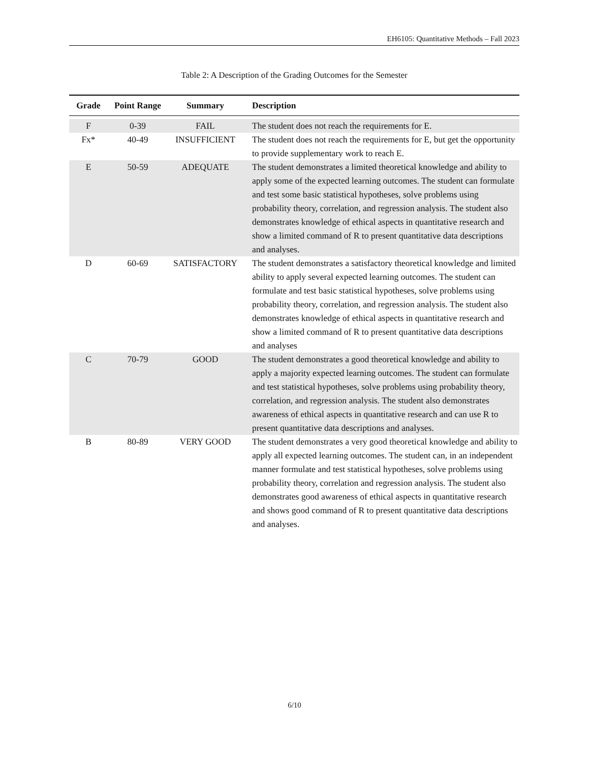EH6105: Quantitative Methods – Fall 2023
Table 2: A Description of the Grading Outcomes for the Semester
| Grade | Point Range | Summary | Description |
| --- | --- | --- | --- |
| F | 0-39 | FAIL | The student does not reach the requirements for E. |
| Fx* | 40-49 | INSUFFICIENT | The student does not reach the requirements for E, but get the opportunity to provide supplementary work to reach E. |
| E | 50-59 | ADEQUATE | The student demonstrates a limited theoretical knowledge and ability to apply some of the expected learning outcomes. The student can formulate and test some basic statistical hypotheses, solve problems using probability theory, correlation, and regression analysis. The student also demonstrates knowledge of ethical aspects in quantitative research and show a limited command of R to present quantitative data descriptions and analyses. |
| D | 60-69 | SATISFACTORY | The student demonstrates a satisfactory theoretical knowledge and limited ability to apply several expected learning outcomes. The student can formulate and test basic statistical hypotheses, solve problems using probability theory, correlation, and regression analysis. The student also demonstrates knowledge of ethical aspects in quantitative research and show a limited command of R to present quantitative data descriptions and analyses |
| C | 70-79 | GOOD | The student demonstrates a good theoretical knowledge and ability to apply a majority expected learning outcomes. The student can formulate and test statistical hypotheses, solve problems using probability theory, correlation, and regression analysis. The student also demonstrates awareness of ethical aspects in quantitative research and can use R to present quantitative data descriptions and analyses. |
| B | 80-89 | VERY GOOD | The student demonstrates a very good theoretical knowledge and ability to apply all expected learning outcomes. The student can, in an independent manner formulate and test statistical hypotheses, solve problems using probability theory, correlation and regression analysis. The student also demonstrates good awareness of ethical aspects in quantitative research and shows good command of R to present quantitative data descriptions and analyses. |
6/10